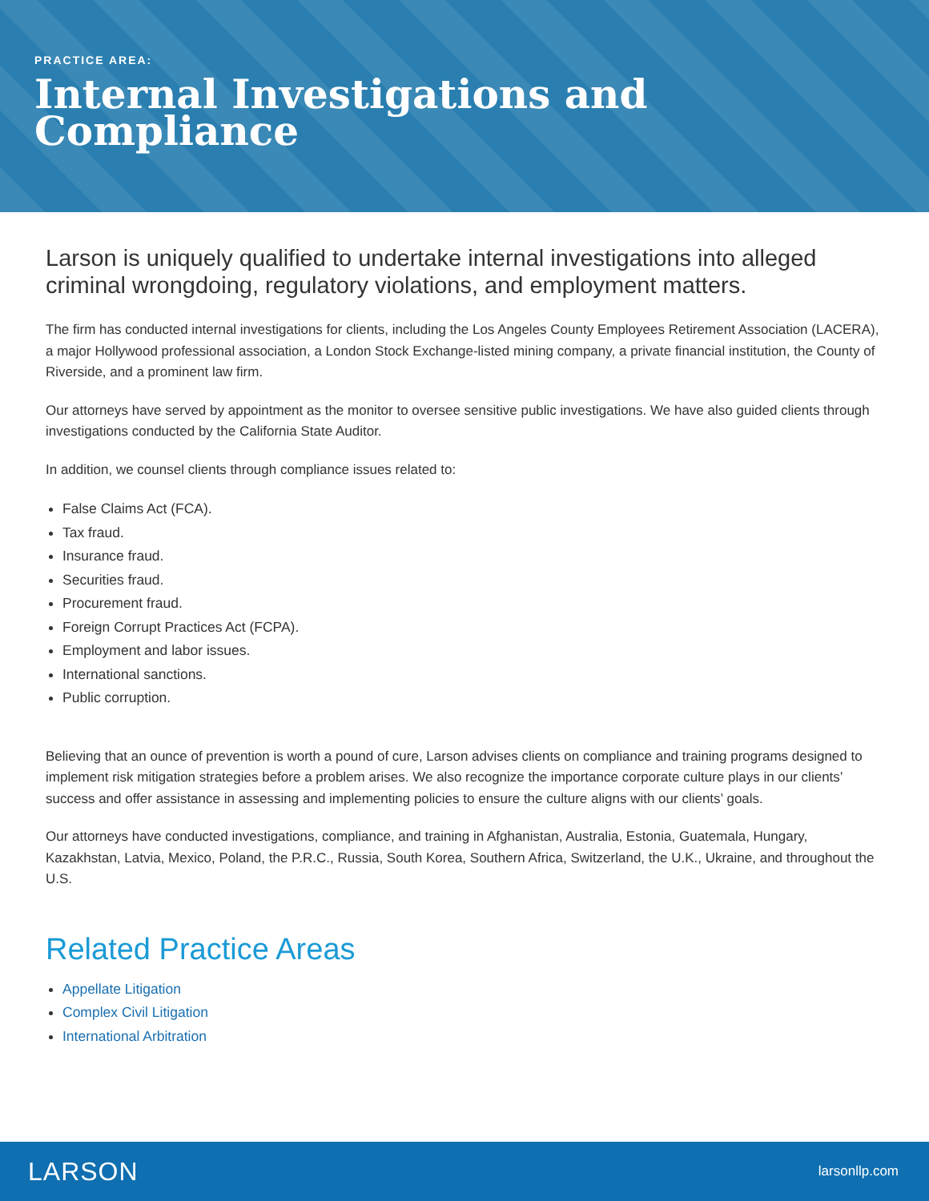PRACTICE AREA:
Internal Investigations and Compliance
Larson is uniquely qualified to undertake internal investigations into alleged criminal wrongdoing, regulatory violations, and employment matters.
The firm has conducted internal investigations for clients, including the Los Angeles County Employees Retirement Association (LACERA), a major Hollywood professional association, a London Stock Exchange-listed mining company, a private financial institution, the County of Riverside, and a prominent law firm.
Our attorneys have served by appointment as the monitor to oversee sensitive public investigations. We have also guided clients through investigations conducted by the California State Auditor.
In addition, we counsel clients through compliance issues related to:
False Claims Act (FCA).
Tax fraud.
Insurance fraud.
Securities fraud.
Procurement fraud.
Foreign Corrupt Practices Act (FCPA).
Employment and labor issues.
International sanctions.
Public corruption.
Believing that an ounce of prevention is worth a pound of cure, Larson advises clients on compliance and training programs designed to implement risk mitigation strategies before a problem arises. We also recognize the importance corporate culture plays in our clients’ success and offer assistance in assessing and implementing policies to ensure the culture aligns with our clients’ goals.
Our attorneys have conducted investigations, compliance, and training in Afghanistan, Australia, Estonia, Guatemala, Hungary, Kazakhstan, Latvia, Mexico, Poland, the P.R.C., Russia, South Korea, Southern Africa, Switzerland, the U.K., Ukraine, and throughout the U.S.
Related Practice Areas
Appellate Litigation
Complex Civil Litigation
International Arbitration
LARSON larsonllp.com